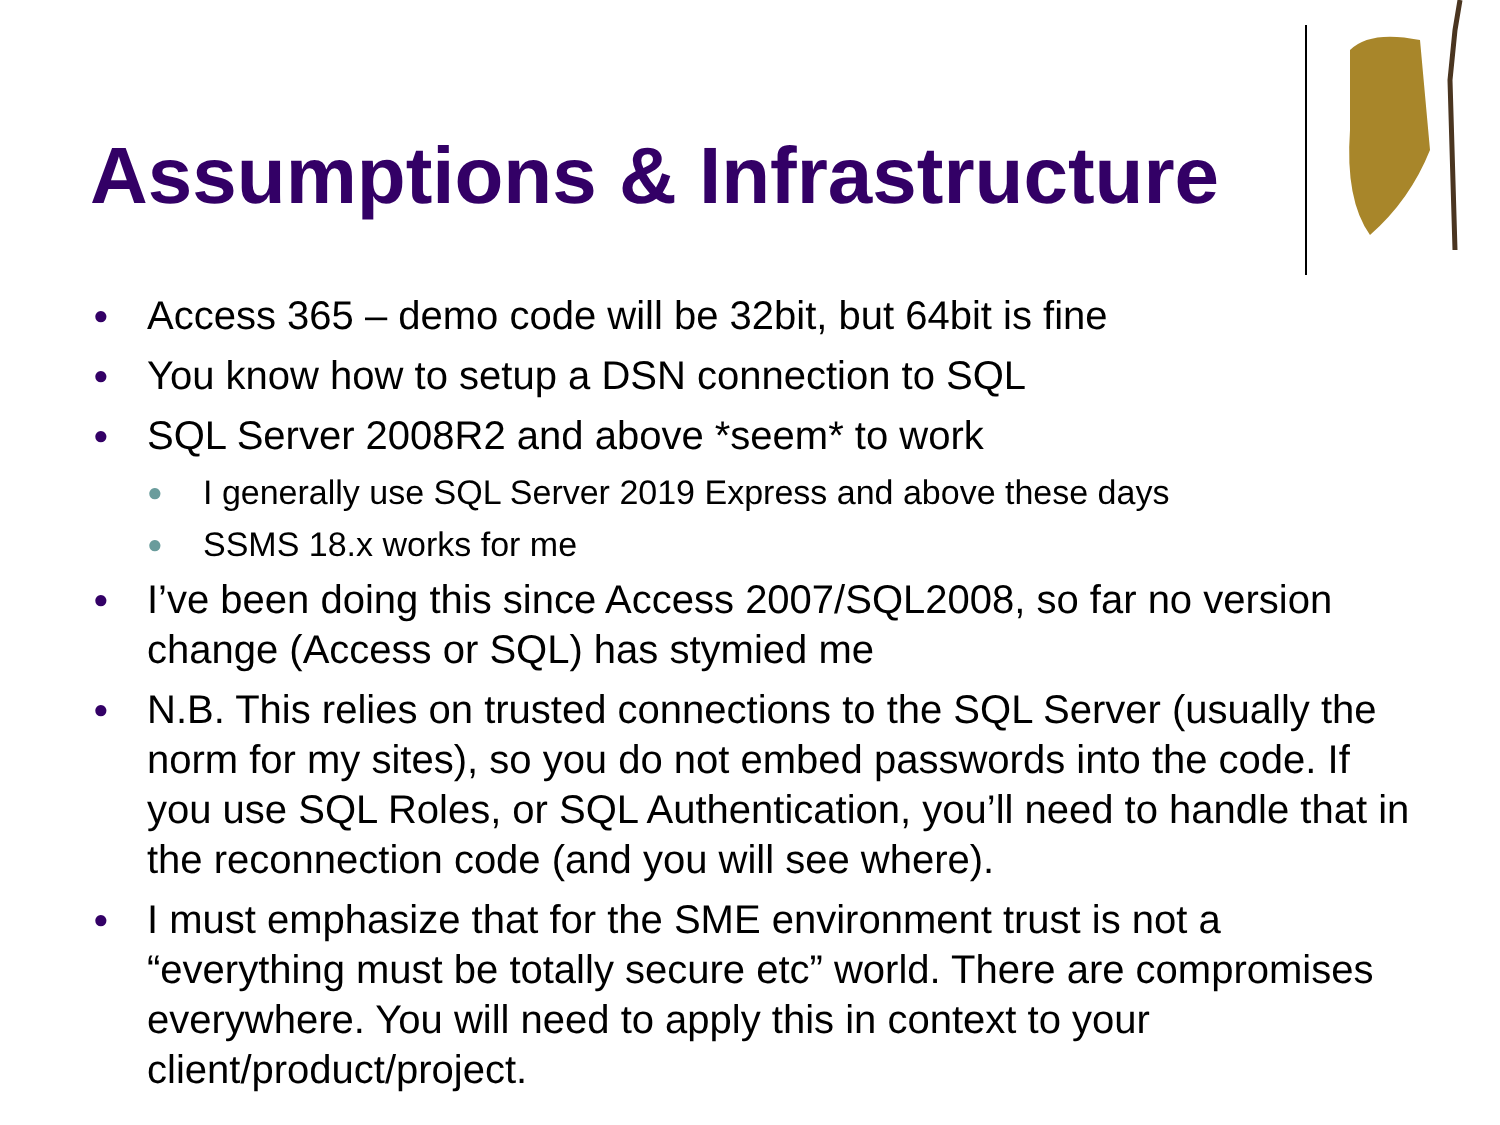Assumptions & Infrastructure
● Access 365 – demo code will be 32bit, but 64bit is fine
● You know how to setup a DSN connection to SQL
● SQL Server 2008R2 and above *seem* to work
● I generally use SQL Server 2019 Express and above these days
● SSMS 18.x works for me
● I’ve been doing this since Access 2007/SQL2008, so far no version change (Access or SQL) has stymied me
● N.B. This relies on trusted connections to the SQL Server (usually the norm for my sites), so you do not embed passwords into the code. If you use SQL Roles, or SQL Authentication, you’ll need to handle that in the reconnection code (and you will see where).
● I must emphasize that for the SME environment trust is not a “everything must be totally secure etc” world. There are compromises everywhere. You will need to apply this in context to your client/product/project.